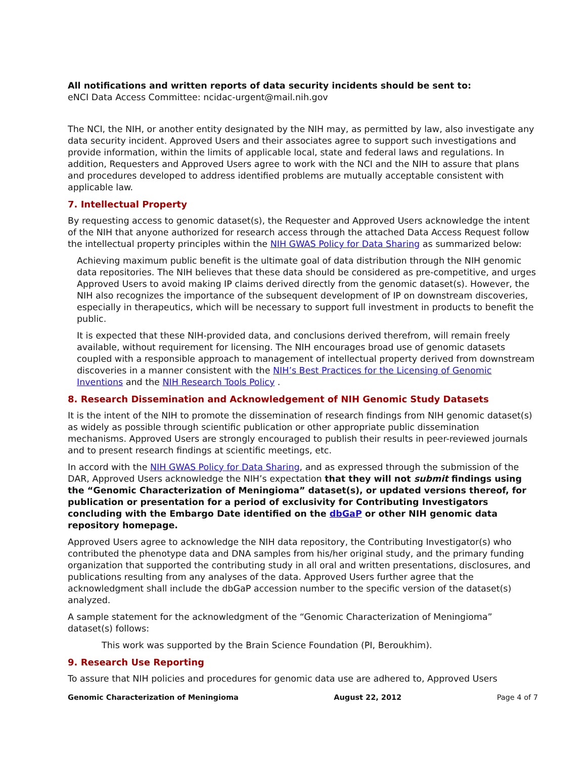All notifications and written reports of data security incidents should be sent to:
eNCI Data Access Committee: ncidac-urgent@mail.nih.gov
The NCI, the NIH, or another entity designated by the NIH may, as permitted by law, also investigate any data security incident. Approved Users and their associates agree to support such investigations and provide information, within the limits of applicable local, state and federal laws and regulations. In addition, Requesters and Approved Users agree to work with the NCI and the NIH to assure that plans and procedures developed to address identified problems are mutually acceptable consistent with applicable law.
7. Intellectual Property
By requesting access to genomic dataset(s), the Requester and Approved Users acknowledge the intent of the NIH that anyone authorized for research access through the attached Data Access Request follow the intellectual property principles within the NIH GWAS Policy for Data Sharing as summarized below:
Achieving maximum public benefit is the ultimate goal of data distribution through the NIH genomic data repositories. The NIH believes that these data should be considered as pre-competitive, and urges Approved Users to avoid making IP claims derived directly from the genomic dataset(s). However, the NIH also recognizes the importance of the subsequent development of IP on downstream discoveries, especially in therapeutics, which will be necessary to support full investment in products to benefit the public.
It is expected that these NIH-provided data, and conclusions derived therefrom, will remain freely available, without requirement for licensing. The NIH encourages broad use of genomic datasets coupled with a responsible approach to management of intellectual property derived from downstream discoveries in a manner consistent with the NIH’s Best Practices for the Licensing of Genomic Inventions and the NIH Research Tools Policy .
8. Research Dissemination and Acknowledgement of NIH Genomic Study Datasets
It is the intent of the NIH to promote the dissemination of research findings from NIH genomic dataset(s) as widely as possible through scientific publication or other appropriate public dissemination mechanisms. Approved Users are strongly encouraged to publish their results in peer-reviewed journals and to present research findings at scientific meetings, etc.
In accord with the NIH GWAS Policy for Data Sharing, and as expressed through the submission of the DAR, Approved Users acknowledge the NIH’s expectation that they will not submit findings using the “Genomic Characterization of Meningioma” dataset(s), or updated versions thereof, for publication or presentation for a period of exclusivity for Contributing Investigators concluding with the Embargo Date identified on the dbGaP or other NIH genomic data repository homepage.
Approved Users agree to acknowledge the NIH data repository, the Contributing Investigator(s) who contributed the phenotype data and DNA samples from his/her original study, and the primary funding organization that supported the contributing study in all oral and written presentations, disclosures, and publications resulting from any analyses of the data. Approved Users further agree that the acknowledgment shall include the dbGaP accession number to the specific version of the dataset(s) analyzed.
A sample statement for the acknowledgment of the “Genomic Characterization of Meningioma” dataset(s) follows:
This work was supported by the Brain Science Foundation (PI, Beroukhim).
9. Research Use Reporting
To assure that NIH policies and procedures for genomic data use are adhered to, Approved Users
Genomic Characterization of Meningioma August 22, 2012 Page 4 of 7